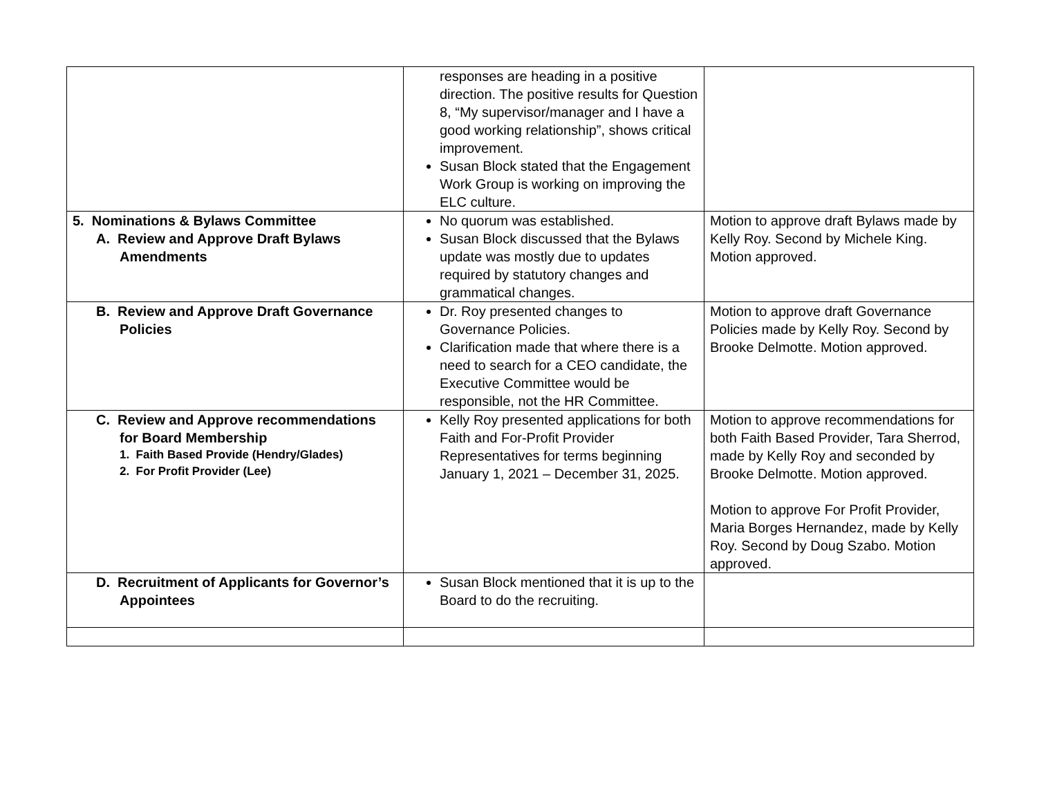| | responses are heading in a positive direction. The positive results for Question 8, “My supervisor/manager and I have a good working relationship”, shows critical improvement. Susan Block stated that the Engagement Work Group is working on improving the ELC culture. | |
| 5. Nominations & Bylaws Committee A. Review and Approve Draft Bylaws Amendments | No quorum was established. Susan Block discussed that the Bylaws update was mostly due to updates required by statutory changes and grammatical changes. | Motion to approve draft Bylaws made by Kelly Roy. Second by Michele King. Motion approved. |
| B. Review and Approve Draft Governance Policies | Dr. Roy presented changes to Governance Policies. Clarification made that where there is a need to search for a CEO candidate, the Executive Committee would be responsible, not the HR Committee. | Motion to approve draft Governance Policies made by Kelly Roy. Second by Brooke Delmotte. Motion approved. |
| C. Review and Approve recommendations for Board Membership 1. Faith Based Provide (Hendry/Glades) 2. For Profit Provider (Lee) | Kelly Roy presented applications for both Faith and For-Profit Provider Representatives for terms beginning January 1, 2021 – December 31, 2025. | Motion to approve recommendations for both Faith Based Provider, Tara Sherrod, made by Kelly Roy and seconded by Brooke Delmotte. Motion approved. Motion to approve For Profit Provider, Maria Borges Hernandez, made by Kelly Roy. Second by Doug Szabo. Motion approved. |
| D. Recruitment of Applicants for Governor’s Appointees | Susan Block mentioned that it is up to the Board to do the recruiting. | |